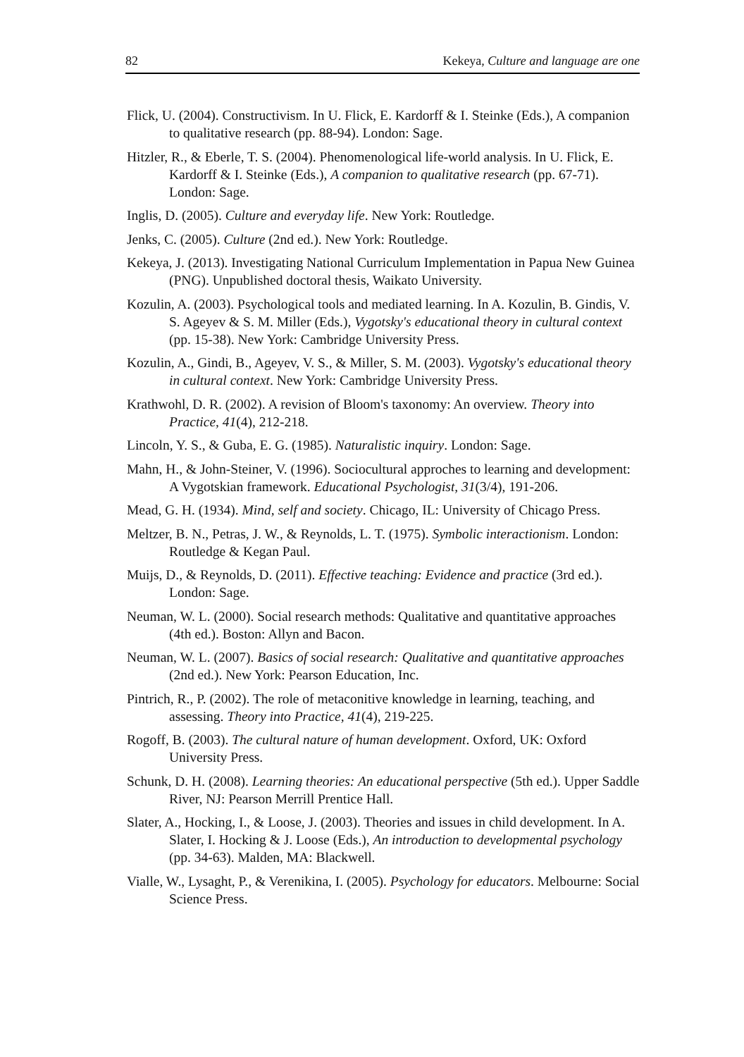82 Kekeya, Culture and language are one
Flick, U. (2004). Constructivism. In U. Flick, E. Kardorff & I. Steinke (Eds.), A companion to qualitative research (pp. 88-94). London: Sage.
Hitzler, R., & Eberle, T. S. (2004). Phenomenological life-world analysis. In U. Flick, E. Kardorff & I. Steinke (Eds.), A companion to qualitative research (pp. 67-71). London: Sage.
Inglis, D. (2005). Culture and everyday life. New York: Routledge.
Jenks, C. (2005). Culture (2nd ed.). New York: Routledge.
Kekeya, J. (2013). Investigating National Curriculum Implementation in Papua New Guinea (PNG). Unpublished doctoral thesis, Waikato University.
Kozulin, A. (2003). Psychological tools and mediated learning. In A. Kozulin, B. Gindis, V. S. Ageyev & S. M. Miller (Eds.), Vygotsky's educational theory in cultural context (pp. 15-38). New York: Cambridge University Press.
Kozulin, A., Gindi, B., Ageyev, V. S., & Miller, S. M. (2003). Vygotsky's educational theory in cultural context. New York: Cambridge University Press.
Krathwohl, D. R. (2002). A revision of Bloom's taxonomy: An overview. Theory into Practice, 41(4), 212-218.
Lincoln, Y. S., & Guba, E. G. (1985). Naturalistic inquiry. London: Sage.
Mahn, H., & John-Steiner, V. (1996). Sociocultural approches to learning and development: A Vygotskian framework. Educational Psychologist, 31(3/4), 191-206.
Mead, G. H. (1934). Mind, self and society. Chicago, IL: University of Chicago Press.
Meltzer, B. N., Petras, J. W., & Reynolds, L. T. (1975). Symbolic interactionism. London: Routledge & Kegan Paul.
Muijs, D., & Reynolds, D. (2011). Effective teaching: Evidence and practice (3rd ed.). London: Sage.
Neuman, W. L. (2000). Social research methods: Qualitative and quantitative approaches (4th ed.). Boston: Allyn and Bacon.
Neuman, W. L. (2007). Basics of social research: Qualitative and quantitative approaches (2nd ed.). New York: Pearson Education, Inc.
Pintrich, R., P. (2002). The role of metaconitive knowledge in learning, teaching, and assessing. Theory into Practice, 41(4), 219-225.
Rogoff, B. (2003). The cultural nature of human development. Oxford, UK: Oxford University Press.
Schunk, D. H. (2008). Learning theories: An educational perspective (5th ed.). Upper Saddle River, NJ: Pearson Merrill Prentice Hall.
Slater, A., Hocking, I., & Loose, J. (2003). Theories and issues in child development. In A. Slater, I. Hocking & J. Loose (Eds.), An introduction to developmental psychology (pp. 34-63). Malden, MA: Blackwell.
Vialle, W., Lysaght, P., & Verenikina, I. (2005). Psychology for educators. Melbourne: Social Science Press.